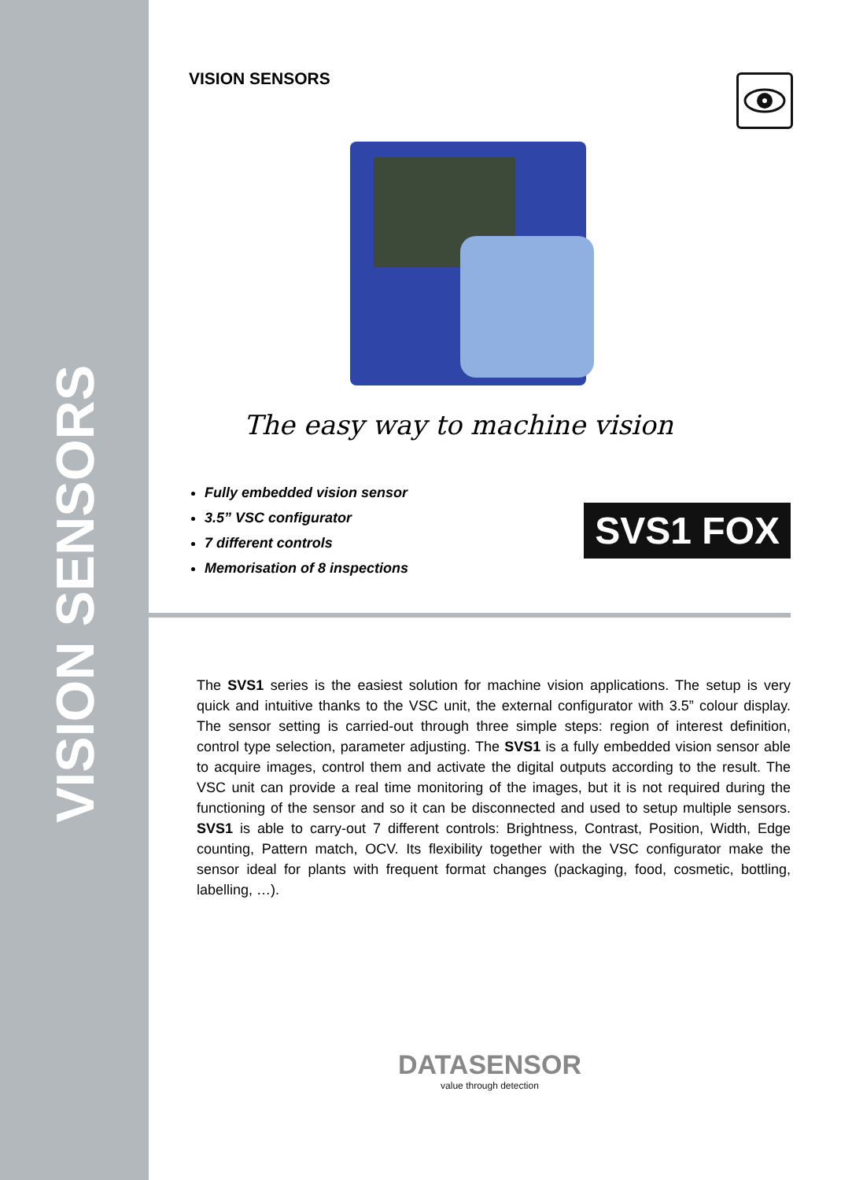VISION SENSORS
VISION SENSORS
The easy way to machine vision
Fully embedded vision sensor
3.5” VSC configurator
7 different controls
Memorisation of 8 inspections
SVS1 FOX
The SVS1 series is the easiest solution for machine vision applications. The setup is very quick and intuitive thanks to the VSC unit, the external configurator with 3.5” colour display. The sensor setting is carried-out through three simple steps: region of interest definition, control type selection, parameter adjusting. The SVS1 is a fully embedded vision sensor able to acquire images, control them and activate the digital outputs according to the result. The VSC unit can provide a real time monitoring of the images, but it is not required during the functioning of the sensor and so it can be disconnected and used to setup multiple sensors. SVS1 is able to carry-out 7 different controls: Brightness, Contrast, Position, Width, Edge counting, Pattern match, OCV. Its flexibility together with the VSC configurator make the sensor ideal for plants with frequent format changes (packaging, food, cosmetic, bottling, labelling, …).
DATASENSOR
value through detection